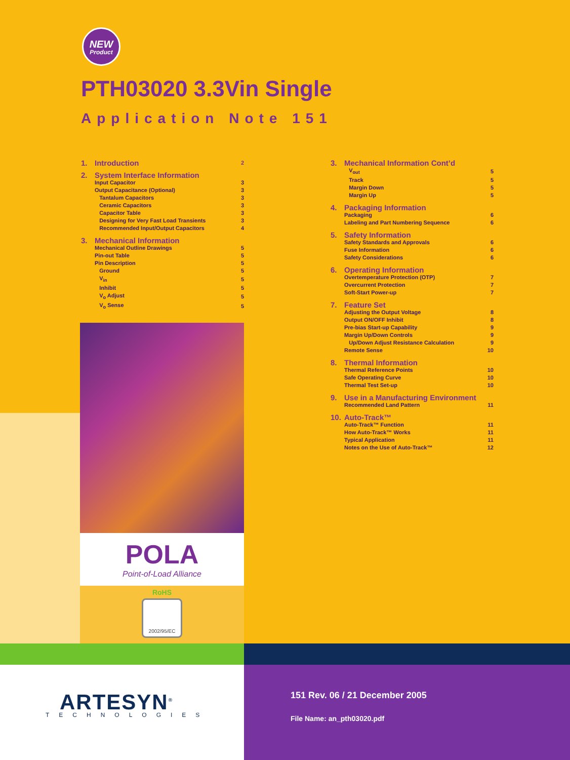NEW
Product
PTH03020 3.3Vin Single
Application Note 151
| 1. | Introduction | 2 |
| 2. | System Interface Information | |
| | Input Capacitor | 3 |
| | Output Capacitance (Optional) | 3 |
| | Tantalum Capacitors | 3 |
| | Ceramic Capacitors | 3 |
| | Capacitor Table | 3 |
| | Designing for Very Fast Load Transients | 3 |
| | Recommended Input/Output Capacitors | 4 |
| 3. | Mechanical Information | |
| | Mechanical Outline Drawings | 5 |
| | Pin-out Table | 5 |
| | Pin Description | 5 |
| | Ground | 5 |
| | V<sub>in</sub> | 5 |
| | Inhibit | 5 |
| | V<sub>o</sub> Adjust | 5 |
| | V<sub>o</sub> Sense | 5 |
| 3. | Mechanical Information Cont’d | |
| | V<sub>out</sub> | 5 |
| | Track | 5 |
| | Margin Down | 5 |
| | Margin Up | 5 |
| 4. | Packaging Information | |
| | Packaging | 6 |
| | Labeling and Part Numbering Sequence | 6 |
| 5. | Safety Information | |
| | Safety Standards and Approvals | 6 |
| | Fuse Information | 6 |
| | Safety Considerations | 6 |
| 6. | Operating Information | |
| | Overtemperature Protection (OTP) | 7 |
| | Overcurrent Protection | 7 |
| | Soft-Start Power-up | 7 |
| 7. | Feature Set | |
| | Adjusting the Output Voltage | 8 |
| | Output ON/OFF Inhibit | 8 |
| | Pre-bias Start-up Capability | 9 |
| | Margin Up/Down Controls | 9 |
| | Up/Down Adjust Resistance Calculation | 9 |
| | Remote Sense | 10 |
| 8. | Thermal Information | |
| | Thermal Reference Points | 10 |
| | Safe Operating Curve | 10 |
| | Thermal Test Set-up | 10 |
| 9. | Use in a Manufacturing Environment | |
| | Recommended Land Pattern | 11 |
| 10. | Auto-Track™ | |
| | Auto-Track™ Function | 11 |
| | How Auto-Track™ Works | 11 |
| | Typical Application | 11 |
| | Notes on the Use of Auto-Track™ | 12 |
POLA
Point-of-Load Alliance
RoHS
2002/95/EC
ARTESYN<sup>®</sup>
TECHNOLOGIES
151 Rev. 06 / 21 December 2005
File Name: an_pth03020.pdf